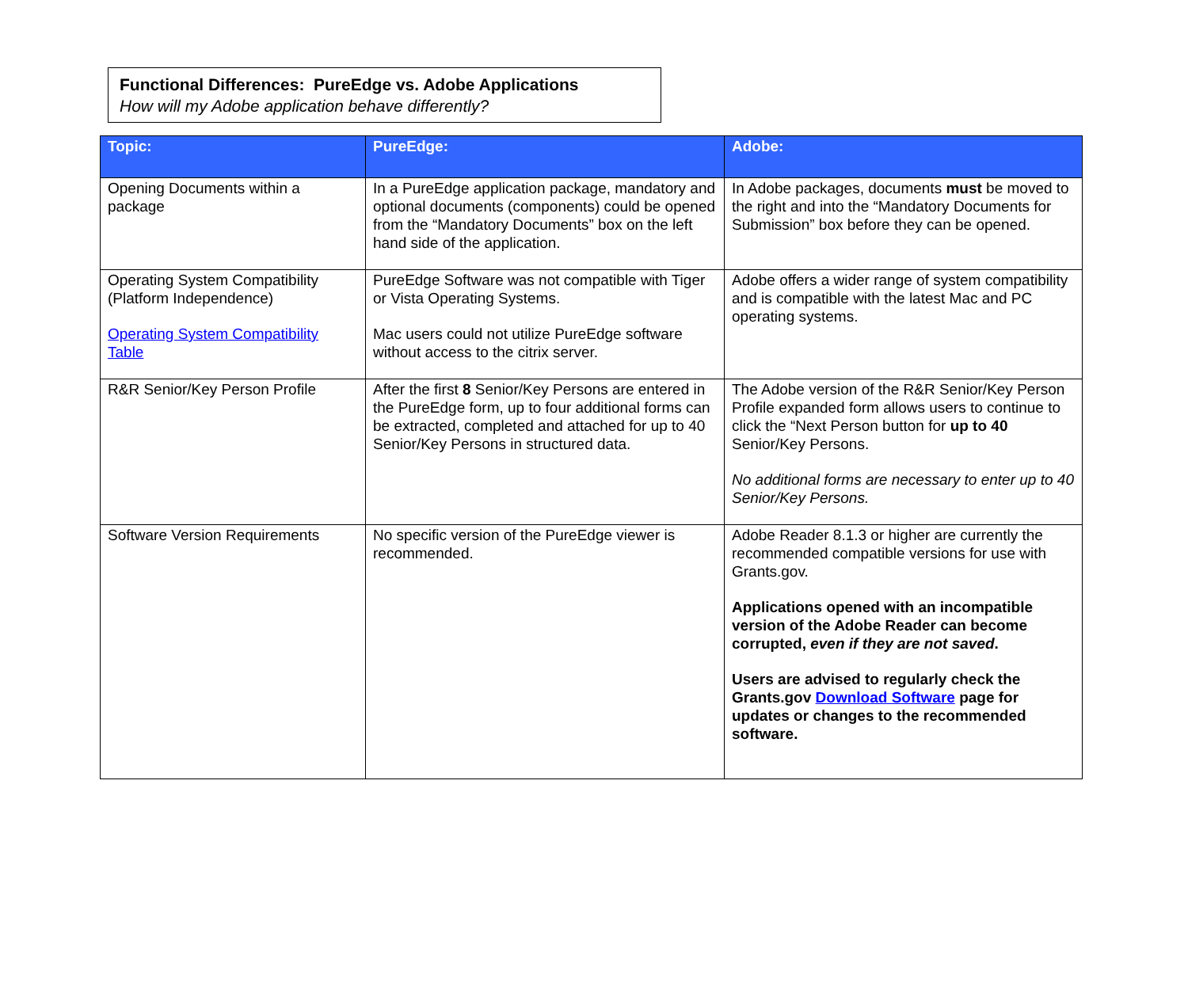Functional Differences: PureEdge vs. Adobe Applications
How will my Adobe application behave differently?
| Topic: | PureEdge: | Adobe: |
| --- | --- | --- |
| Opening Documents within a package | In a PureEdge application package, mandatory and optional documents (components) could be opened from the “Mandatory Documents” box on the left hand side of the application. | In Adobe packages, documents must be moved to the right and into the “Mandatory Documents for Submission” box before they can be opened. |
| Operating System Compatibility (Platform Independence) Operating System Compatibility Table | PureEdge Software was not compatible with Tiger or Vista Operating Systems. Mac users could not utilize PureEdge software without access to the citrix server. | Adobe offers a wider range of system compatibility and is compatible with the latest Mac and PC operating systems. |
| R&R Senior/Key Person Profile | After the first 8 Senior/Key Persons are entered in the PureEdge form, up to four additional forms can be extracted, completed and attached for up to 40 Senior/Key Persons in structured data. | The Adobe version of the R&R Senior/Key Person Profile expanded form allows users to continue to click the “Next Person button for up to 40 Senior/Key Persons. No additional forms are necessary to enter up to 40 Senior/Key Persons. |
| Software Version Requirements | No specific version of the PureEdge viewer is recommended. | Adobe Reader 8.1.3 or higher are currently the recommended compatible versions for use with Grants.gov. Applications opened with an incompatible version of the Adobe Reader can become corrupted, even if they are not saved . Users are advised to regularly check the Grants.gov Download Software page for updates or changes to the recommended software. |